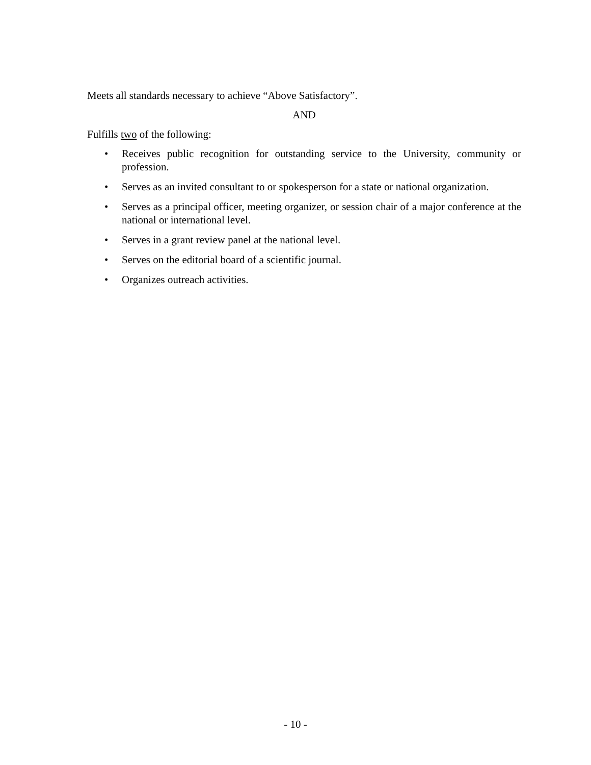Meets all standards necessary to achieve “Above Satisfactory”.
AND
Fulfills two of the following:
• Receives public recognition for outstanding service to the University, community or profession.
• Serves as an invited consultant to or spokesperson for a state or national organization.
• Serves as a principal officer, meeting organizer, or session chair of a major conference at the national or international level.
• Serves in a grant review panel at the national level.
• Serves on the editorial board of a scientific journal.
• Organizes outreach activities.
- 10 -